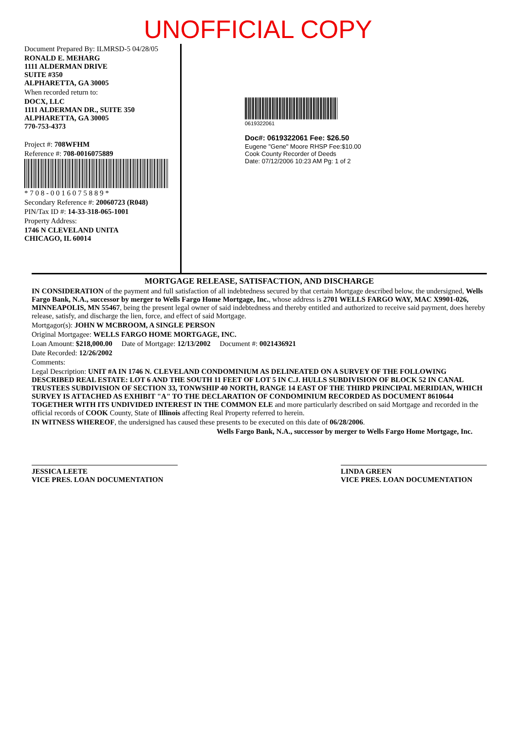UNOFFICIAL COPY
Document Prepared By: ILMRSD-5 04/28/05
RONALD E. MEHARG
1111 ALDERMAN DRIVE
SUITE #350
ALPHARETTA, GA 30005
When recorded return to:
DOCX, LLC
1111 ALDERMAN DR., SUITE 350
ALPHARETTA, GA 30005
770-753-4373
Project #: 708WFHM
Reference #: 708-0016075889
* 7 0 8 - 0 0 1 6 0 7 5 8 8 9 *
Secondary Reference #: 20060723 (R048)
PIN/Tax ID #: 14-33-318-065-1001
Property Address:
1746 N CLEVELAND UNITA
CHICAGO, IL 60014
0619322061
Doc#: 0619322061 Fee: $26.50
Eugene "Gene" Moore RHSP Fee:$10.00
Cook County Recorder of Deeds
Date: 07/12/2006 10:23 AM Pg: 1 of 2
MORTGAGE RELEASE, SATISFACTION, AND DISCHARGE
IN CONSIDERATION of the payment and full satisfaction of all indebtedness secured by that certain Mortgage described below, the undersigned, Wells Fargo Bank, N.A., successor by merger to Wells Fargo Home Mortgage, Inc., whose address is 2701 WELLS FARGO WAY, MAC X9901-026, MINNEAPOLIS, MN 55467, being the present legal owner of said indebtedness and thereby entitled and authorized to receive said payment, does hereby release, satisfy, and discharge the lien, force, and effect of said Mortgage.
Mortgagor(s): JOHN W MCBROOM, A SINGLE PERSON
Original Mortgagee: WELLS FARGO HOME MORTGAGE, INC.
Loan Amount: $218,000.00 Date of Mortgage: 12/13/2002 Document #: 0021436921
Date Recorded: 12/26/2002
Comments:
Legal Description: UNIT #A IN 1746 N. CLEVELAND CONDOMINIUM AS DELINEATED ON A SURVEY OF THE FOLLOWING DESCRIBED REAL ESTATE: LOT 6 AND THE SOUTH 11 FEET OF LOT 5 IN C.J. HULLS SUBDIVISION OF BLOCK 52 IN CANAL TRUSTEES SUBDIVISION OF SECTION 33, TONWSHIP 40 NORTH, RANGE 14 EAST OF THE THIRD PRINCIPAL MERIDIAN, WHICH SURVEY IS ATTACHED AS EXHIBIT "A" TO THE DECLARATION OF CONDOMINIUM RECORDED AS DOCUMENT 8610644 TOGETHER WITH ITS UNDIVIDED INTEREST IN THE COMMON ELE and more particularly described on said Mortgage and recorded in the official records of COOK County, State of Illinois affecting Real Property referred to herein.
IN WITNESS WHEREOF, the undersigned has caused these presents to be executed on this date of 06/28/2006.
Wells Fargo Bank, N.A., successor by merger to Wells Fargo Home Mortgage, Inc.
JESSICA LEETE
VICE PRES. LOAN DOCUMENTATION
LINDA GREEN
VICE PRES. LOAN DOCUMENTATION